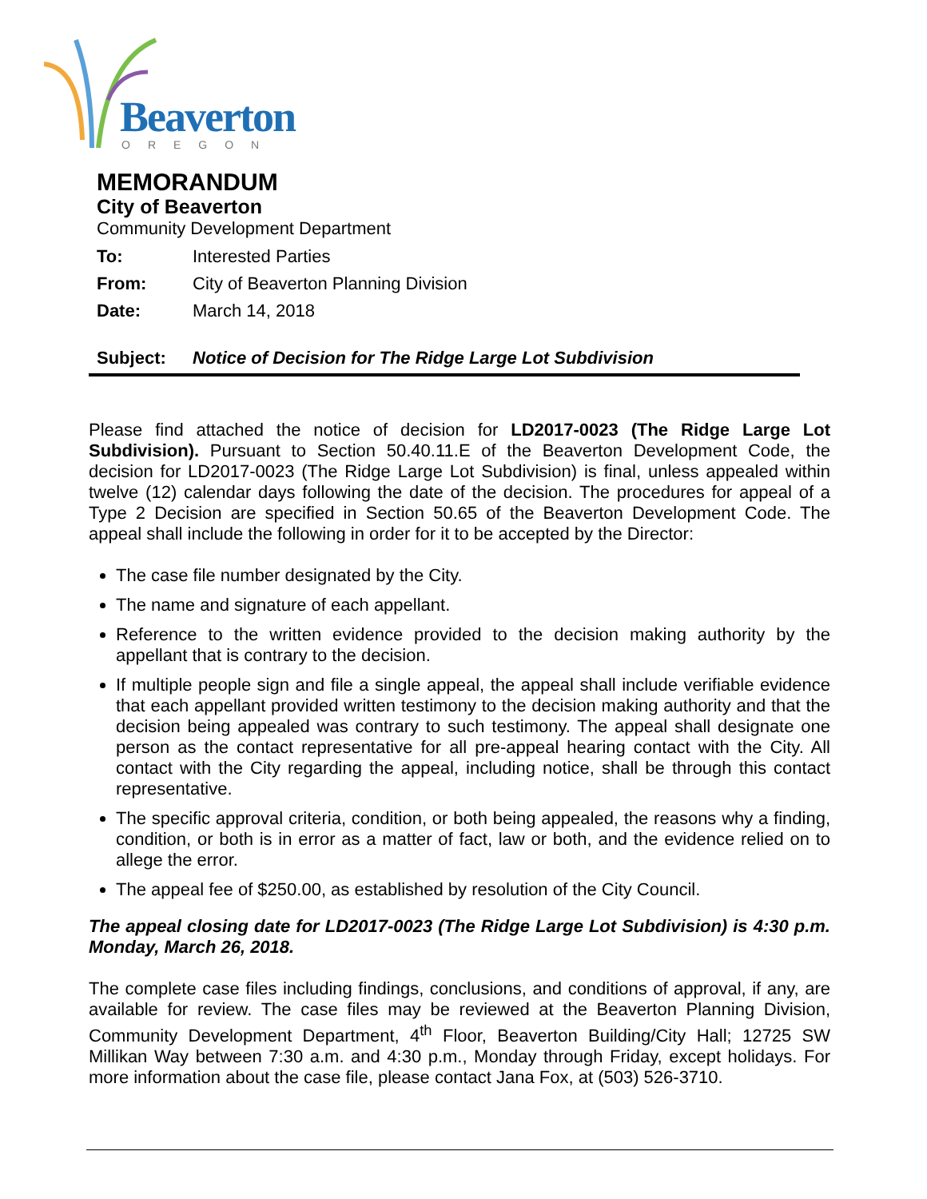Beaverton
OREGON
MEMORANDUM
City of Beaverton
Community Development Department
To: Interested Parties
From: City of Beaverton Planning Division
Date: March 14, 2018
Subject: Notice of Decision for The Ridge Large Lot Subdivision
Please find attached the notice of decision for LD2017-0023 (The Ridge Large Lot Subdivision). Pursuant to Section 50.40.11.E of the Beaverton Development Code, the decision for LD2017-0023 (The Ridge Large Lot Subdivision) is final, unless appealed within twelve (12) calendar days following the date of the decision. The procedures for appeal of a Type 2 Decision are specified in Section 50.65 of the Beaverton Development Code. The appeal shall include the following in order for it to be accepted by the Director:
The case file number designated by the City.
The name and signature of each appellant.
Reference to the written evidence provided to the decision making authority by the appellant that is contrary to the decision.
If multiple people sign and file a single appeal, the appeal shall include verifiable evidence that each appellant provided written testimony to the decision making authority and that the decision being appealed was contrary to such testimony. The appeal shall designate one person as the contact representative for all pre-appeal hearing contact with the City. All contact with the City regarding the appeal, including notice, shall be through this contact representative.
The specific approval criteria, condition, or both being appealed, the reasons why a finding, condition, or both is in error as a matter of fact, law or both, and the evidence relied on to allege the error.
The appeal fee of $250.00, as established by resolution of the City Council.
The appeal closing date for LD2017-0023 (The Ridge Large Lot Subdivision) is 4:30 p.m. Monday, March 26, 2018.
The complete case files including findings, conclusions, and conditions of approval, if any, are available for review. The case files may be reviewed at the Beaverton Planning Division, Community Development Department, 4<sup>th</sup> Floor, Beaverton Building/City Hall; 12725 SW Millikan Way between 7:30 a.m. and 4:30 p.m., Monday through Friday, except holidays. For more information about the case file, please contact Jana Fox, at (503) 526-3710.